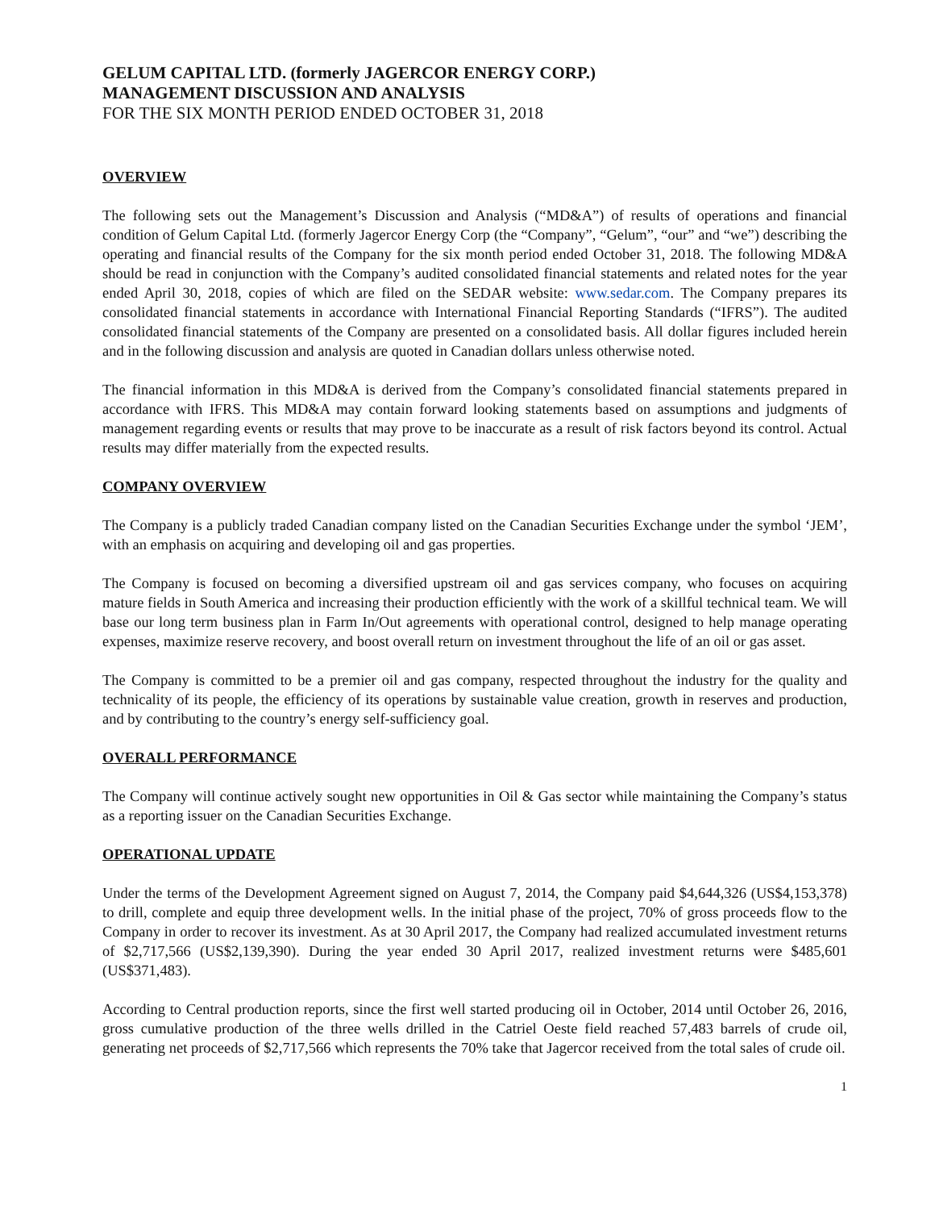GELUM CAPITAL LTD. (formerly JAGERCOR ENERGY CORP.)
MANAGEMENT DISCUSSION AND ANALYSIS
FOR THE SIX MONTH PERIOD ENDED OCTOBER 31, 2018
OVERVIEW
The following sets out the Management’s Discussion and Analysis (“MD&A”) of results of operations and financial condition of Gelum Capital Ltd. (formerly Jagercor Energy Corp (the “Company”, “Gelum”, “our” and “we”) describing the operating and financial results of the Company for the six month period ended October 31, 2018. The following MD&A should be read in conjunction with the Company’s audited consolidated financial statements and related notes for the year ended April 30, 2018, copies of which are filed on the SEDAR website: www.sedar.com. The Company prepares its consolidated financial statements in accordance with International Financial Reporting Standards (“IFRS”). The audited consolidated financial statements of the Company are presented on a consolidated basis. All dollar figures included herein and in the following discussion and analysis are quoted in Canadian dollars unless otherwise noted.
The financial information in this MD&A is derived from the Company’s consolidated financial statements prepared in accordance with IFRS. This MD&A may contain forward looking statements based on assumptions and judgments of management regarding events or results that may prove to be inaccurate as a result of risk factors beyond its control. Actual results may differ materially from the expected results.
COMPANY OVERVIEW
The Company is a publicly traded Canadian company listed on the Canadian Securities Exchange under the symbol ‘JEM’, with an emphasis on acquiring and developing oil and gas properties.
The Company is focused on becoming a diversified upstream oil and gas services company, who focuses on acquiring mature fields in South America and increasing their production efficiently with the work of a skillful technical team. We will base our long term business plan in Farm In/Out agreements with operational control, designed to help manage operating expenses, maximize reserve recovery, and boost overall return on investment throughout the life of an oil or gas asset.
The Company is committed to be a premier oil and gas company, respected throughout the industry for the quality and technicality of its people, the efficiency of its operations by sustainable value creation, growth in reserves and production, and by contributing to the country’s energy self-sufficiency goal.
OVERALL PERFORMANCE
The Company will continue actively sought new opportunities in Oil & Gas sector while maintaining the Company’s status as a reporting issuer on the Canadian Securities Exchange.
OPERATIONAL UPDATE
Under the terms of the Development Agreement signed on August 7, 2014, the Company paid $4,644,326 (US$4,153,378) to drill, complete and equip three development wells. In the initial phase of the project, 70% of gross proceeds flow to the Company in order to recover its investment. As at 30 April 2017, the Company had realized accumulated investment returns of $2,717,566 (US$2,139,390). During the year ended 30 April 2017, realized investment returns were $485,601 (US$371,483).
According to Central production reports, since the first well started producing oil in October, 2014 until October 26, 2016, gross cumulative production of the three wells drilled in the Catriel Oeste field reached 57,483 barrels of crude oil, generating net proceeds of $2,717,566 which represents the 70% take that Jagercor received from the total sales of crude oil.
1